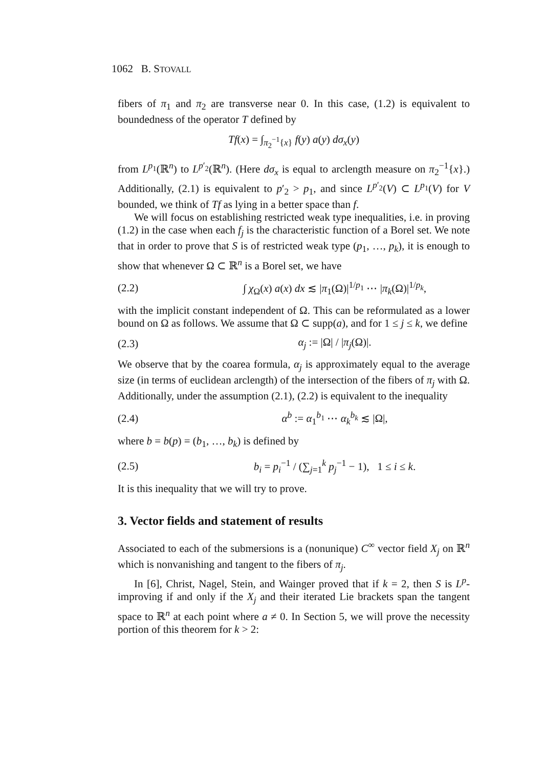1062 B. STOVALL
fibers of π<sub>1</sub> and π<sub>2</sub> are transverse near 0. In this case, (1.2) is equivalent to boundedness of the operator T defined by
Tf(x) = ∫<sub>π<sub>2</sub><sup>−1</sup>{x}</sub> f(y) a(y) dσ<sub>x</sub>(y)
from L<sup>p<sub>1</sub></sup>(ℝ<sup>n</sup>) to L<sup>p′<sub>2</sub></sup>(ℝ<sup>n</sup>). (Here dσ<sub>x</sub> is equal to arclength measure on π<sub>2</sub><sup>−1</sup>{x}.) Additionally, (2.1) is equivalent to p′<sub>2</sub> > p<sub>1</sub>, and since L<sup>p′<sub>2</sub></sup>(V) ⊂ L<sup>p<sub>1</sub></sup>(V) for V bounded, we think of Tf as lying in a better space than f.
We will focus on establishing restricted weak type inequalities, i.e. in proving (1.2) in the case when each f<sub>j</sub> is the characteristic function of a Borel set. We note that in order to prove that S is of restricted weak type (p<sub>1</sub>, …, p<sub>k</sub>), it is enough to show that whenever Ω ⊂ ℝ<sup>n</sup> is a Borel set, we have
(2.2) ∫ χ<sub>Ω</sub>(x) a(x) dx ≲ |π<sub>1</sub>(Ω)|<sup>1/p<sub>1</sub></sup> ⋯ |π<sub>k</sub>(Ω)|<sup>1/p<sub>k</sub></sup>,
with the implicit constant independent of Ω. This can be reformulated as a lower bound on Ω as follows. We assume that Ω ⊂ supp(a), and for 1 ≤ j ≤ k, we define
(2.3) α<sub>j</sub> := |Ω| / |π<sub>j</sub>(Ω)|.
We observe that by the coarea formula, α<sub>j</sub> is approximately equal to the average size (in terms of euclidean arclength) of the intersection of the fibers of π<sub>j</sub> with Ω. Additionally, under the assumption (2.1), (2.2) is equivalent to the inequality
(2.4) α<sup>b</sup> := α<sub>1</sub><sup>b<sub>1</sub></sup> ⋯ α<sub>k</sub><sup>b<sub>k</sub></sup> ≲ |Ω|,
where b = b(p) = (b<sub>1</sub>, …, b<sub>k</sub>) is defined by
(2.5) b<sub>i</sub> = p<sub>i</sub><sup>−1</sup> / (∑<sub>j=1</sub><sup>k</sup> p<sub>j</sub><sup>−1</sup> − 1), 1 ≤ i ≤ k.
It is this inequality that we will try to prove.
3. Vector fields and statement of results
Associated to each of the submersions is a (nonunique) C<sup>∞</sup> vector field X<sub>j</sub> on ℝ<sup>n</sup> which is nonvanishing and tangent to the fibers of π<sub>j</sub>.
In [6], Christ, Nagel, Stein, and Wainger proved that if k = 2, then S is L<sup>p</sup>-improving if and only if the X<sub>j</sub> and their iterated Lie brackets span the tangent space to ℝ<sup>n</sup> at each point where a ≠ 0. In Section 5, we will prove the necessity portion of this theorem for k > 2: